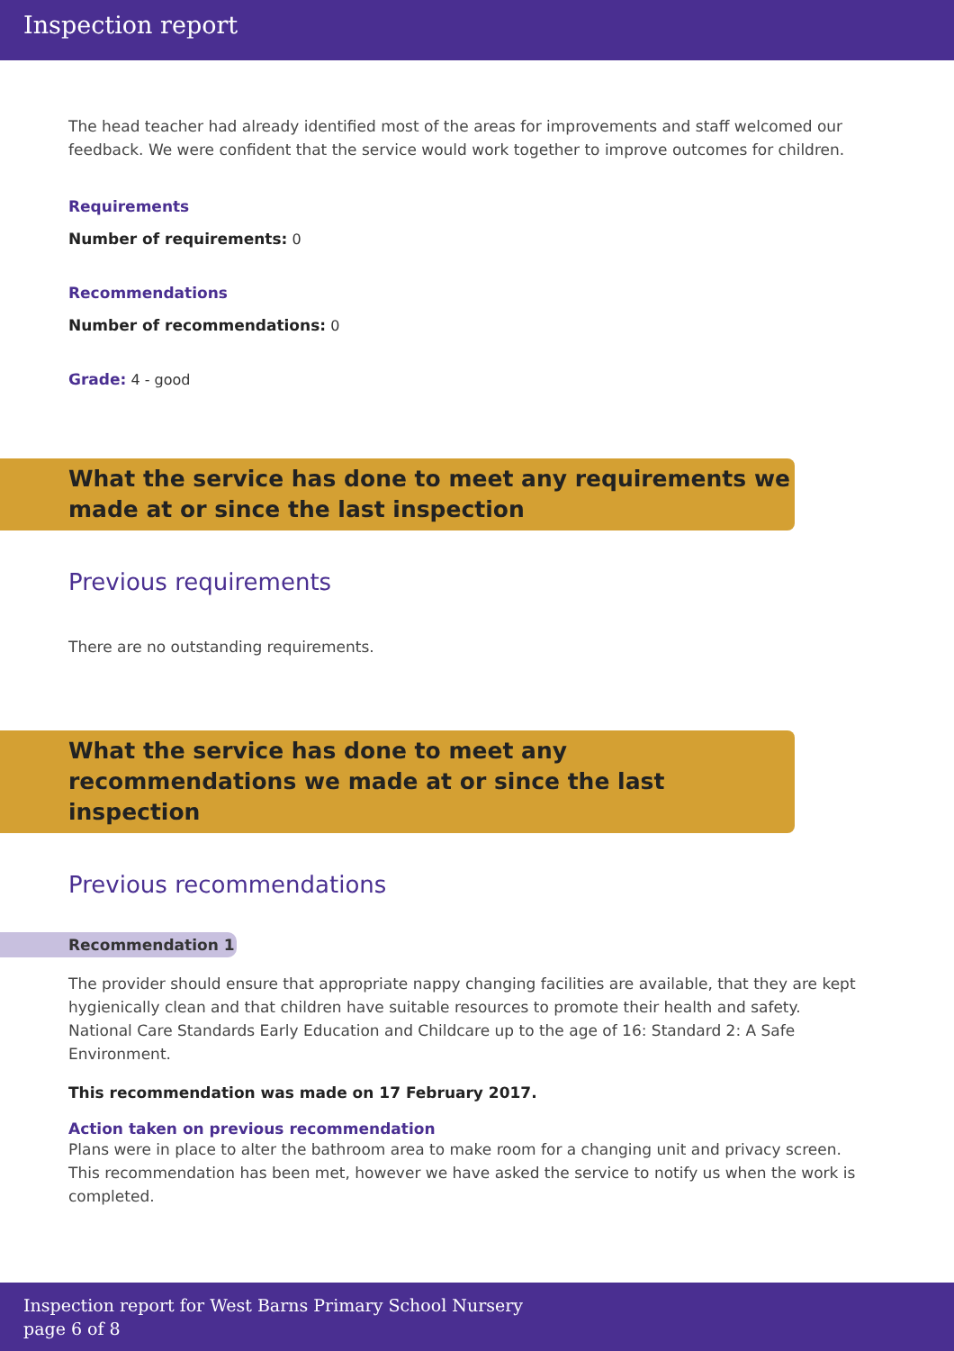Inspection report
The head teacher had already identified most of the areas for improvements and staff welcomed our feedback. We were confident that the service would work together to improve outcomes for children.
Requirements
Number of requirements: 0
Recommendations
Number of recommendations: 0
Grade: 4 - good
What the service has done to meet any requirements we made at or since the last inspection
Previous requirements
There are no outstanding requirements.
What the service has done to meet any recommendations we made at or since the last inspection
Previous recommendations
Recommendation 1
The provider should ensure that appropriate nappy changing facilities are available, that they are kept hygienically clean and that children have suitable resources to promote their health and safety.
National Care Standards Early Education and Childcare up to the age of 16: Standard 2: A Safe Environment.
This recommendation was made on 17 February 2017.
Action taken on previous recommendation
Plans were in place to alter the bathroom area to make room for a changing unit and privacy screen.
This recommendation has been met, however we have asked the service to notify us when the work is completed.
Inspection report for West Barns Primary School Nursery
page 6 of 8